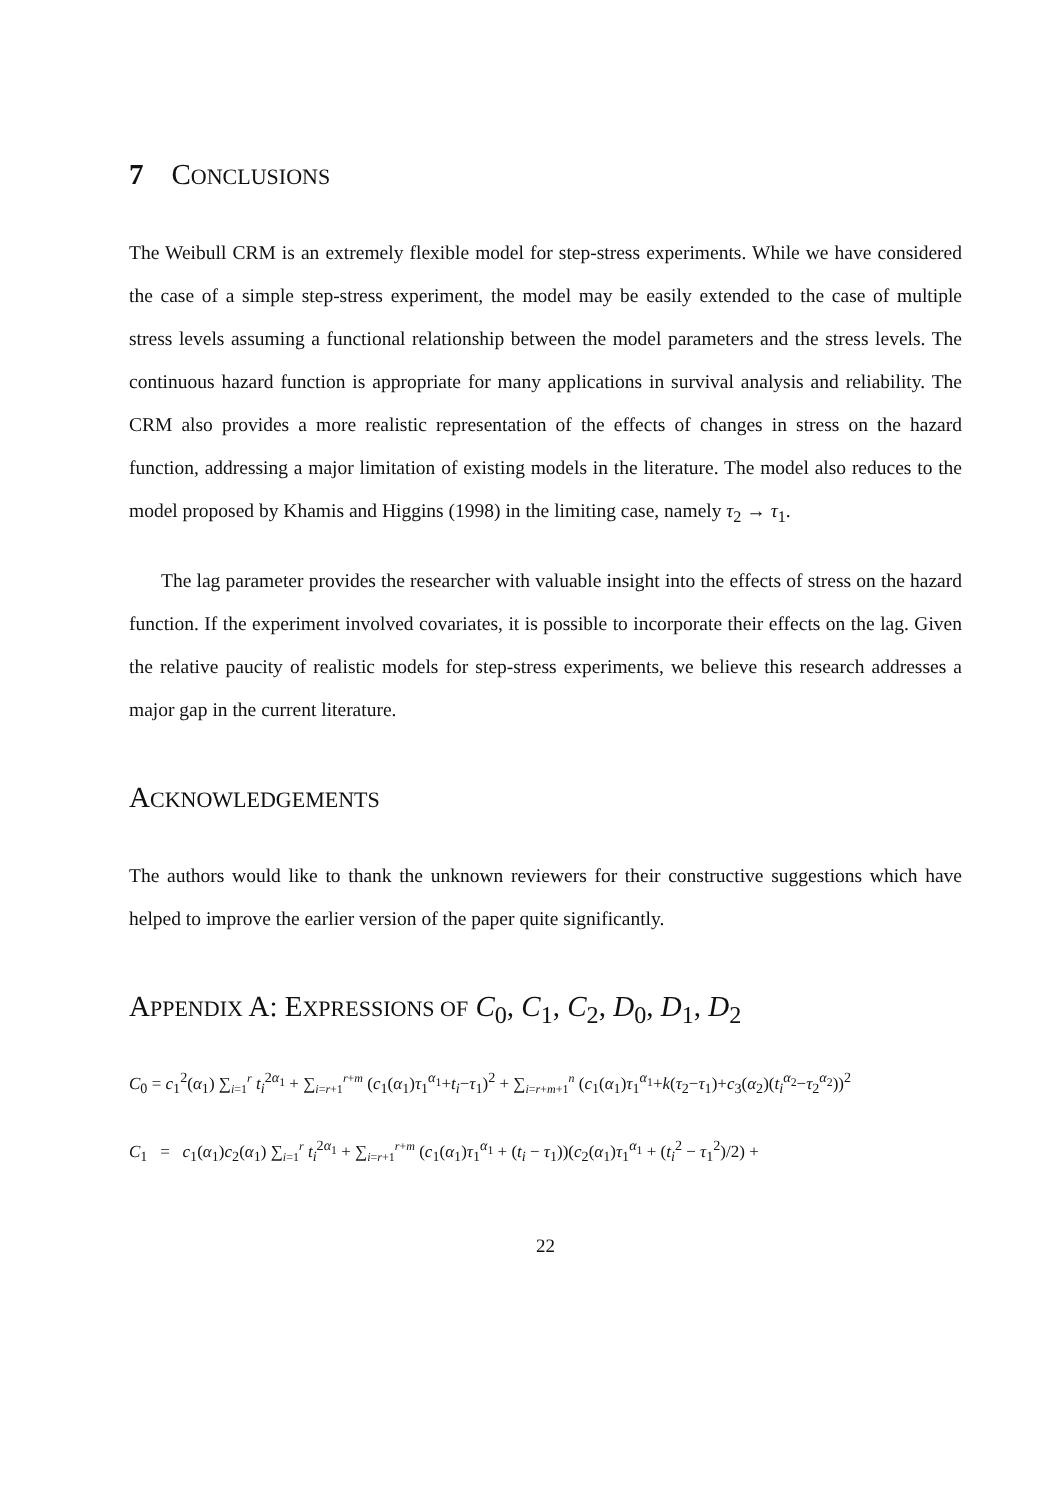7 CONCLUSIONS
The Weibull CRM is an extremely flexible model for step-stress experiments. While we have considered the case of a simple step-stress experiment, the model may be easily extended to the case of multiple stress levels assuming a functional relationship between the model parameters and the stress levels. The continuous hazard function is appropriate for many applications in survival analysis and reliability. The CRM also provides a more realistic representation of the effects of changes in stress on the hazard function, addressing a major limitation of existing models in the literature. The model also reduces to the model proposed by Khamis and Higgins (1998) in the limiting case, namely τ<sub>2</sub> → τ<sub>1</sub>.
The lag parameter provides the researcher with valuable insight into the effects of stress on the hazard function. If the experiment involved covariates, it is possible to incorporate their effects on the lag. Given the relative paucity of realistic models for step-stress experiments, we believe this research addresses a major gap in the current literature.
ACKNOWLEDGEMENTS
The authors would like to thank the unknown reviewers for their constructive suggestions which have helped to improve the earlier version of the paper quite significantly.
APPENDIX A: EXPRESSIONS OF C<sub>0</sub>, C<sub>1</sub>, C<sub>2</sub>, D<sub>0</sub>, D<sub>1</sub>, D<sub>2</sub>
C<sub>0</sub> = c<sub>1</sub><sup>2</sup>(α<sub>1</sub>) ∑<sub>i=1</sub><sup>r</sup> t<sub>i</sub><sup>2α<sub>1</sub></sup> + ∑<sub>i=r+1</sub><sup>r+m</sup> (c<sub>1</sub>(α<sub>1</sub>)τ<sub>1</sub><sup>α<sub>1</sub></sup>+t<sub>i</sub>−τ<sub>1</sub>)<sup>2</sup> + ∑<sub>i=r+m+1</sub><sup>n</sup> (c<sub>1</sub>(α<sub>1</sub>)τ<sub>1</sub><sup>α<sub>1</sub></sup>+k(τ<sub>2</sub>−τ<sub>1</sub>)+c<sub>3</sub>(α<sub>2</sub>)(t<sub>i</sub><sup>α<sub>2</sub></sup>−τ<sub>2</sub><sup>α<sub>2</sub></sup>))<sup>2</sup>
C<sub>1</sub> = c<sub>1</sub>(α<sub>1</sub>)c<sub>2</sub>(α<sub>1</sub>) ∑<sub>i=1</sub><sup>r</sup> t<sub>i</sub><sup>2α<sub>1</sub></sup> + ∑<sub>i=r+1</sub><sup>r+m</sup> (c<sub>1</sub>(α<sub>1</sub>)τ<sub>1</sub><sup>α<sub>1</sub></sup> + (t<sub>i</sub> − τ<sub>1</sub>))(c<sub>2</sub>(α<sub>1</sub>)τ<sub>1</sub><sup>α<sub>1</sub></sup> + (t<sub>i</sub><sup>2</sup> − τ<sub>1</sub><sup>2</sup>)/2) +
22